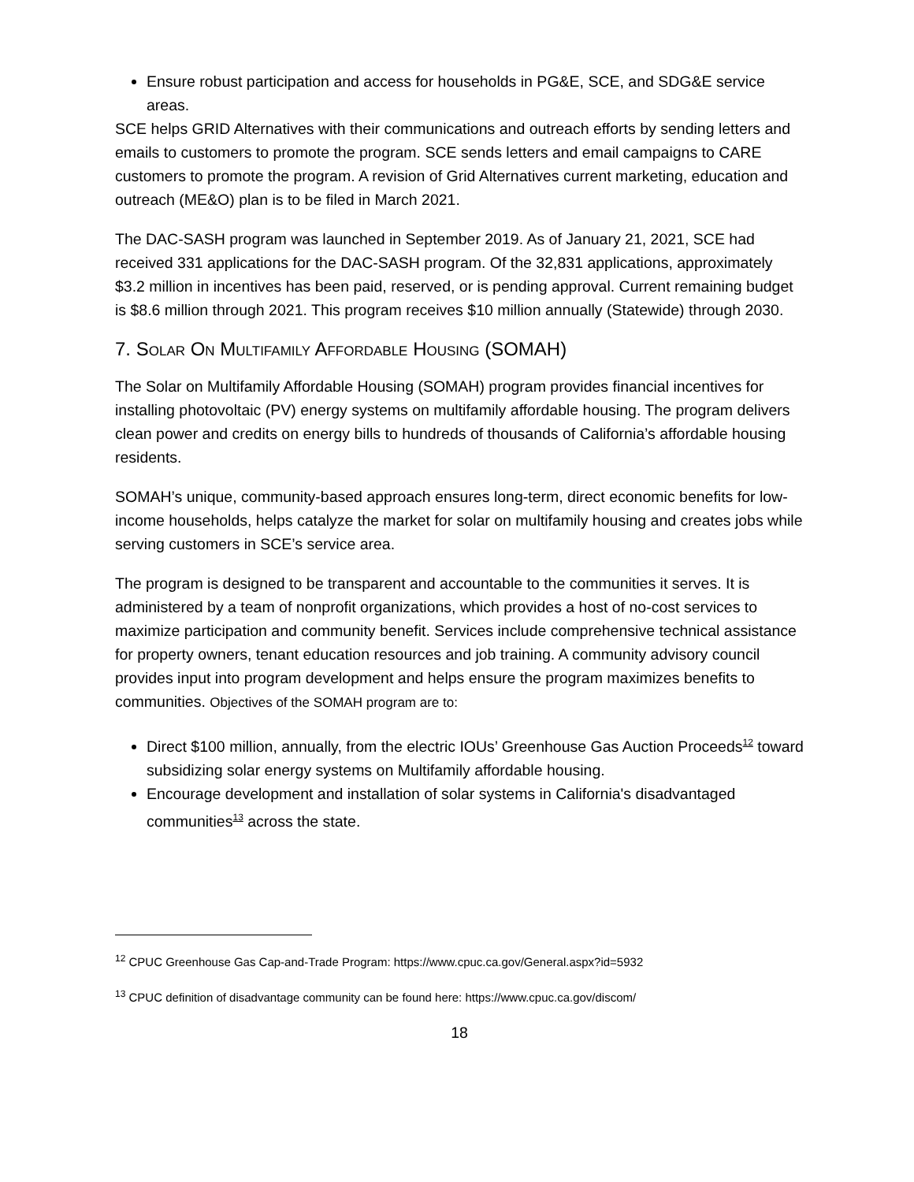Ensure robust participation and access for households in PG&E, SCE, and SDG&E service areas.
SCE helps GRID Alternatives with their communications and outreach efforts by sending letters and emails to customers to promote the program. SCE sends letters and email campaigns to CARE customers to promote the program. A revision of Grid Alternatives current marketing, education and outreach (ME&O) plan is to be filed in March 2021.
The DAC-SASH program was launched in September 2019. As of January 21, 2021, SCE had received 331 applications for the DAC-SASH program. Of the 32,831 applications, approximately $3.2 million in incentives has been paid, reserved, or is pending approval. Current remaining budget is $8.6 million through 2021. This program receives $10 million annually (Statewide) through 2030.
7. SOLAR ON MULTIFAMILY AFFORDABLE HOUSING (SOMAH)
The Solar on Multifamily Affordable Housing (SOMAH) program provides financial incentives for installing photovoltaic (PV) energy systems on multifamily affordable housing. The program delivers clean power and credits on energy bills to hundreds of thousands of California’s affordable housing residents.
SOMAH’s unique, community-based approach ensures long-term, direct economic benefits for low-income households, helps catalyze the market for solar on multifamily housing and creates jobs while serving customers in SCE’s service area.
The program is designed to be transparent and accountable to the communities it serves. It is administered by a team of nonprofit organizations, which provides a host of no-cost services to maximize participation and community benefit. Services include comprehensive technical assistance for property owners, tenant education resources and job training. A community advisory council provides input into program development and helps ensure the program maximizes benefits to communities. Objectives of the SOMAH program are to:
Direct $100 million, annually, from the electric IOUs’ Greenhouse Gas Auction Proceeds<sup>12</sup> toward subsidizing solar energy systems on Multifamily affordable housing.
Encourage development and installation of solar systems in California's disadvantaged communities<sup>13</sup> across the state.
<sup>12</sup> CPUC Greenhouse Gas Cap-and-Trade Program: https://www.cpuc.ca.gov/General.aspx?id=5932
<sup>13</sup> CPUC definition of disadvantage community can be found here: https://www.cpuc.ca.gov/discom/
18